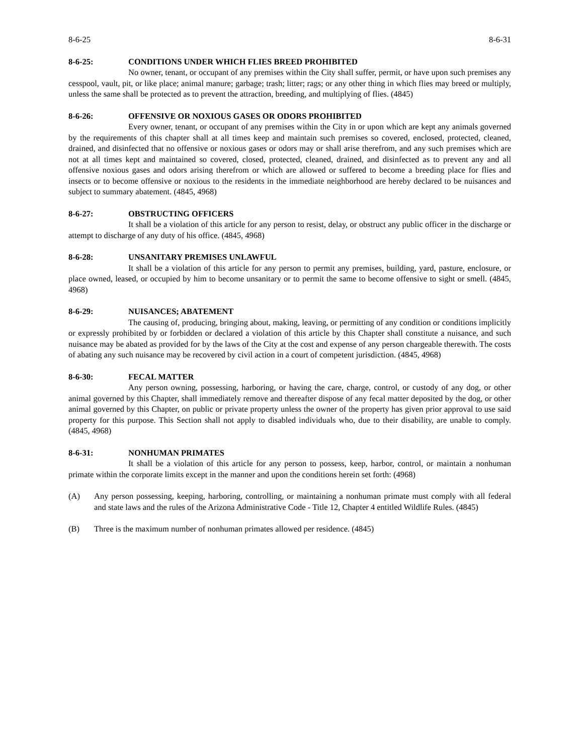8-6-25 8-6-31
8-6-25: CONDITIONS UNDER WHICH FLIES BREED PROHIBITED
No owner, tenant, or occupant of any premises within the City shall suffer, permit, or have upon such premises any cesspool, vault, pit, or like place; animal manure; garbage; trash; litter; rags; or any other thing in which flies may breed or multiply, unless the same shall be protected as to prevent the attraction, breeding, and multiplying of flies. (4845)
8-6-26: OFFENSIVE OR NOXIOUS GASES OR ODORS PROHIBITED
Every owner, tenant, or occupant of any premises within the City in or upon which are kept any animals governed by the requirements of this chapter shall at all times keep and maintain such premises so covered, enclosed, protected, cleaned, drained, and disinfected that no offensive or noxious gases or odors may or shall arise therefrom, and any such premises which are not at all times kept and maintained so covered, closed, protected, cleaned, drained, and disinfected as to prevent any and all offensive noxious gases and odors arising therefrom or which are allowed or suffered to become a breeding place for flies and insects or to become offensive or noxious to the residents in the immediate neighborhood are hereby declared to be nuisances and subject to summary abatement. (4845, 4968)
8-6-27: OBSTRUCTING OFFICERS
It shall be a violation of this article for any person to resist, delay, or obstruct any public officer in the discharge or attempt to discharge of any duty of his office. (4845, 4968)
8-6-28: UNSANITARY PREMISES UNLAWFUL
It shall be a violation of this article for any person to permit any premises, building, yard, pasture, enclosure, or place owned, leased, or occupied by him to become unsanitary or to permit the same to become offensive to sight or smell. (4845, 4968)
8-6-29: NUISANCES; ABATEMENT
The causing of, producing, bringing about, making, leaving, or permitting of any condition or conditions implicitly or expressly prohibited by or forbidden or declared a violation of this article by this Chapter shall constitute a nuisance, and such nuisance may be abated as provided for by the laws of the City at the cost and expense of any person chargeable therewith. The costs of abating any such nuisance may be recovered by civil action in a court of competent jurisdiction. (4845, 4968)
8-6-30: FECAL MATTER
Any person owning, possessing, harboring, or having the care, charge, control, or custody of any dog, or other animal governed by this Chapter, shall immediately remove and thereafter dispose of any fecal matter deposited by the dog, or other animal governed by this Chapter, on public or private property unless the owner of the property has given prior approval to use said property for this purpose. This Section shall not apply to disabled individuals who, due to their disability, are unable to comply. (4845, 4968)
8-6-31: NONHUMAN PRIMATES
It shall be a violation of this article for any person to possess, keep, harbor, control, or maintain a nonhuman primate within the corporate limits except in the manner and upon the conditions herein set forth: (4968)
(A) Any person possessing, keeping, harboring, controlling, or maintaining a nonhuman primate must comply with all federal and state laws and the rules of the Arizona Administrative Code - Title 12, Chapter 4 entitled Wildlife Rules. (4845)
(B) Three is the maximum number of nonhuman primates allowed per residence. (4845)